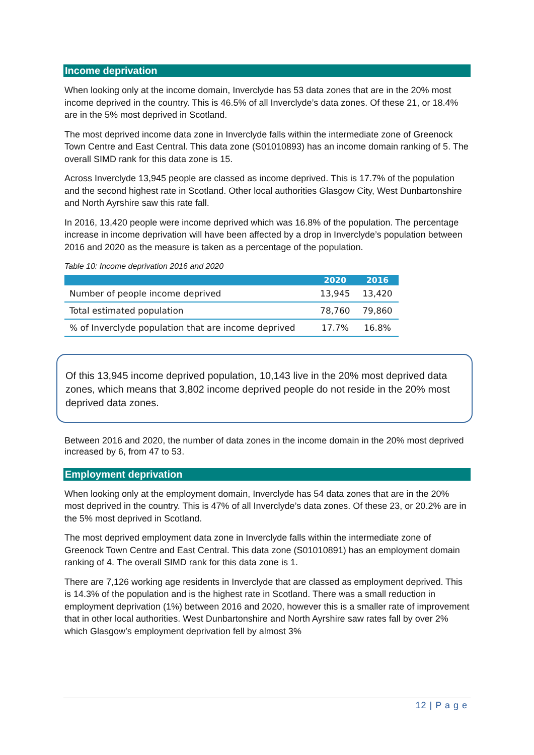Income deprivation
When looking only at the income domain, Inverclyde has 53 data zones that are in the 20% most income deprived in the country. This is 46.5% of all Inverclyde’s data zones. Of these 21, or 18.4% are in the 5% most deprived in Scotland.
The most deprived income data zone in Inverclyde falls within the intermediate zone of Greenock Town Centre and East Central. This data zone (S01010893) has an income domain ranking of 5. The overall SIMD rank for this data zone is 15.
Across Inverclyde 13,945 people are classed as income deprived. This is 17.7% of the population and the second highest rate in Scotland. Other local authorities Glasgow City, West Dunbartonshire and North Ayrshire saw this rate fall.
In 2016, 13,420 people were income deprived which was 16.8% of the population. The percentage increase in income deprivation will have been affected by a drop in Inverclyde’s population between 2016 and 2020 as the measure is taken as a percentage of the population.
Table 10: Income deprivation 2016 and 2020
| | 2020 | 2016 |
| --- | --- | --- |
| Number of people income deprived | 13,945 | 13,420 |
| Total estimated population | 78,760 | 79,860 |
| % of Inverclyde population that are income deprived | 17.7% | 16.8% |
Of this 13,945 income deprived population, 10,143 live in the 20% most deprived data zones, which means that 3,802 income deprived people do not reside in the 20% most deprived data zones.
Between 2016 and 2020, the number of data zones in the income domain in the 20% most deprived increased by 6, from 47 to 53.
Employment deprivation
When looking only at the employment domain, Inverclyde has 54 data zones that are in the 20% most deprived in the country. This is 47% of all Inverclyde’s data zones. Of these 23, or 20.2% are in the 5% most deprived in Scotland.
The most deprived employment data zone in Inverclyde falls within the intermediate zone of Greenock Town Centre and East Central. This data zone (S01010891) has an employment domain ranking of 4. The overall SIMD rank for this data zone is 1.
There are 7,126 working age residents in Inverclyde that are classed as employment deprived. This is 14.3% of the population and is the highest rate in Scotland. There was a small reduction in employment deprivation (1%) between 2016 and 2020, however this is a smaller rate of improvement that in other local authorities. West Dunbartonshire and North Ayrshire saw rates fall by over 2% which Glasgow’s employment deprivation fell by almost 3%
12 | P a g e